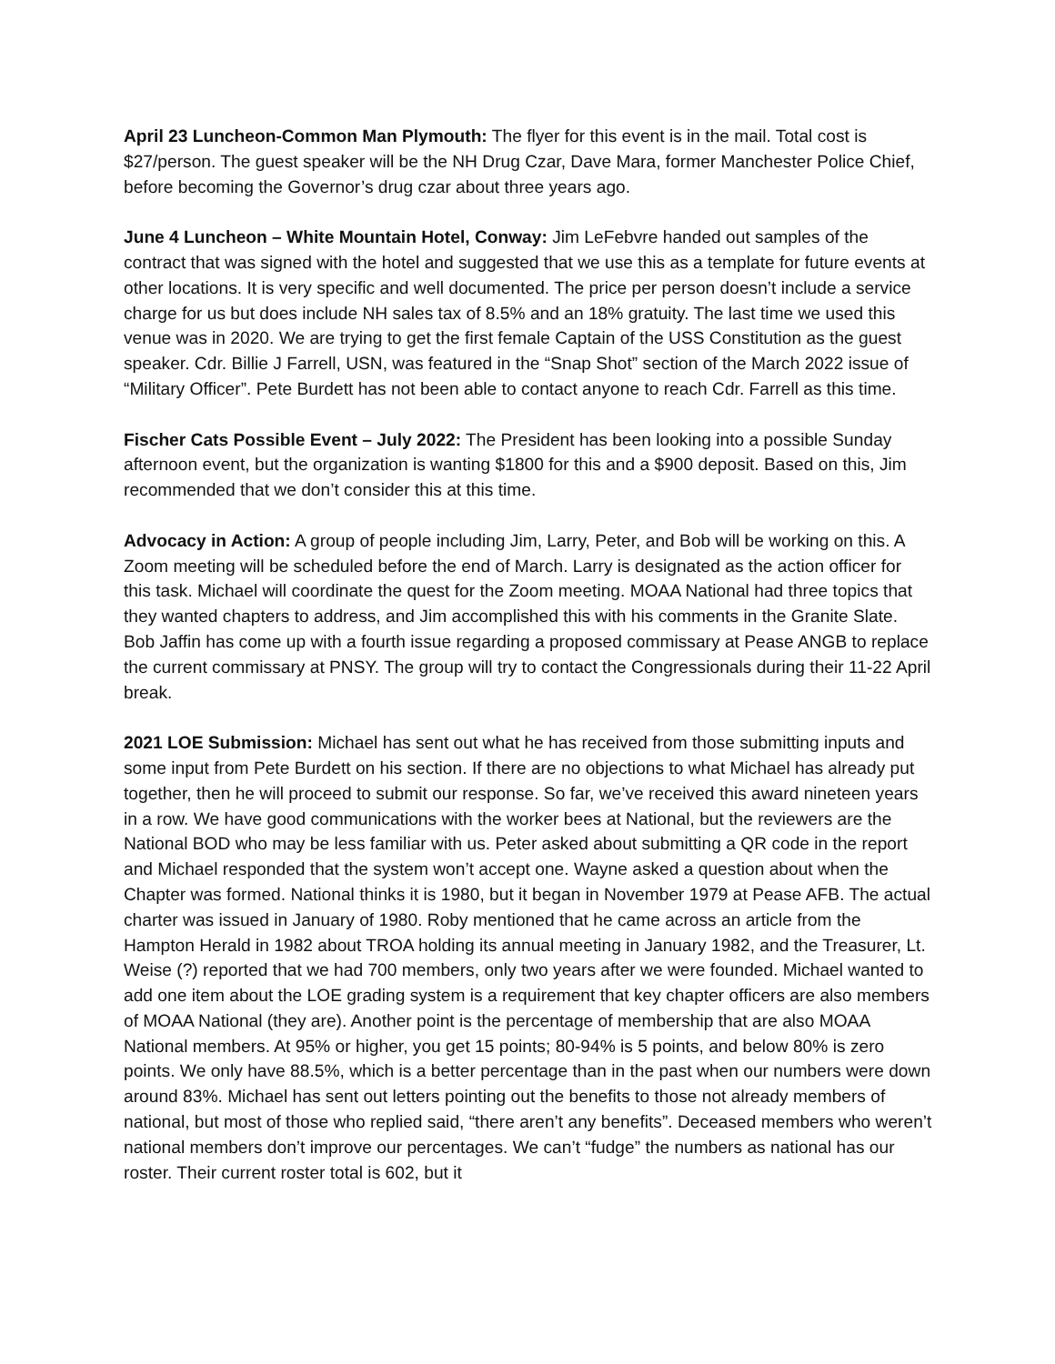April 23 Luncheon-Common Man Plymouth: The flyer for this event is in the mail. Total cost is $27/person. The guest speaker will be the NH Drug Czar, Dave Mara, former Manchester Police Chief, before becoming the Governor’s drug czar about three years ago.
June 4 Luncheon – White Mountain Hotel, Conway: Jim LeFebvre handed out samples of the contract that was signed with the hotel and suggested that we use this as a template for future events at other locations. It is very specific and well documented. The price per person doesn’t include a service charge for us but does include NH sales tax of 8.5% and an 18% gratuity. The last time we used this venue was in 2020. We are trying to get the first female Captain of the USS Constitution as the guest speaker. Cdr. Billie J Farrell, USN, was featured in the “Snap Shot” section of the March 2022 issue of “Military Officer”. Pete Burdett has not been able to contact anyone to reach Cdr. Farrell as this time.
Fischer Cats Possible Event – July 2022: The President has been looking into a possible Sunday afternoon event, but the organization is wanting $1800 for this and a $900 deposit. Based on this, Jim recommended that we don’t consider this at this time.
Advocacy in Action: A group of people including Jim, Larry, Peter, and Bob will be working on this. A Zoom meeting will be scheduled before the end of March. Larry is designated as the action officer for this task. Michael will coordinate the quest for the Zoom meeting. MOAA National had three topics that they wanted chapters to address, and Jim accomplished this with his comments in the Granite Slate. Bob Jaffin has come up with a fourth issue regarding a proposed commissary at Pease ANGB to replace the current commissary at PNSY. The group will try to contact the Congressionals during their 11-22 April break.
2021 LOE Submission: Michael has sent out what he has received from those submitting inputs and some input from Pete Burdett on his section. If there are no objections to what Michael has already put together, then he will proceed to submit our response. So far, we’ve received this award nineteen years in a row. We have good communications with the worker bees at National, but the reviewers are the National BOD who may be less familiar with us. Peter asked about submitting a QR code in the report and Michael responded that the system won’t accept one. Wayne asked a question about when the Chapter was formed. National thinks it is 1980, but it began in November 1979 at Pease AFB. The actual charter was issued in January of 1980. Roby mentioned that he came across an article from the Hampton Herald in 1982 about TROA holding its annual meeting in January 1982, and the Treasurer, Lt. Weise (?) reported that we had 700 members, only two years after we were founded. Michael wanted to add one item about the LOE grading system is a requirement that key chapter officers are also members of MOAA National (they are). Another point is the percentage of membership that are also MOAA National members. At 95% or higher, you get 15 points; 80-94% is 5 points, and below 80% is zero points. We only have 88.5%, which is a better percentage than in the past when our numbers were down around 83%. Michael has sent out letters pointing out the benefits to those not already members of national, but most of those who replied said, “there aren’t any benefits”. Deceased members who weren’t national members don’t improve our percentages. We can’t “fudge” the numbers as national has our roster. Their current roster total is 602, but it